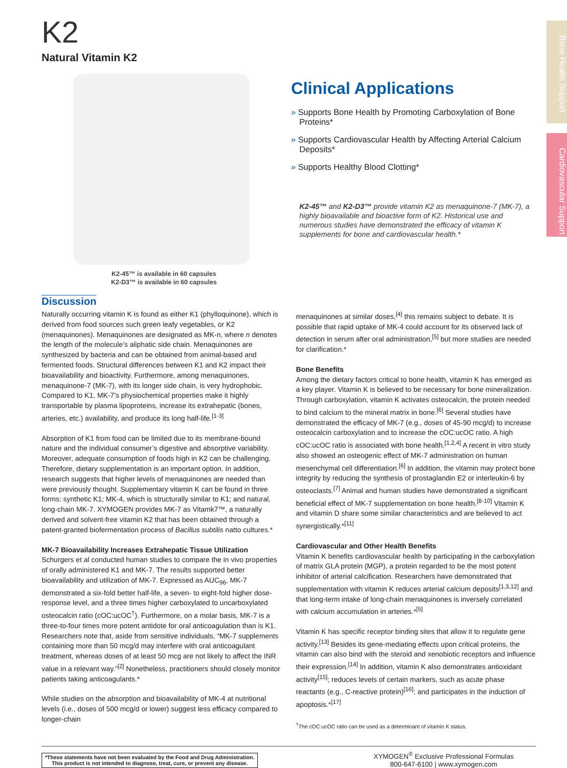Bone Health Support
Cardiovascular Support
K2
Natural Vitamin K2
K2-45™ is available in 60 capsules
K2-D3™ is available in 60 capsules
Clinical Applications
» Supports Bone Health by Promoting Carboxylation of Bone Proteins*
» Supports Cardiovascular Health by Affecting Arterial Calcium Deposits*
» Supports Healthy Blood Clotting*
K2-45™ and K2-D3™ provide vitamin K2 as menaquinone-7 (MK-7), a highly bioavailable and bioactive form of K2. Historical use and numerous studies have demonstrated the efficacy of vitamin K supplements for bone and cardiovascular health.*
Discussion
Naturally occurring vitamin K is found as either K1 (phylloquinone), which is derived from food sources such green leafy vegetables, or K2 (menaquinones). Menaquinones are designated as MK-n, where n denotes the length of the molecule’s aliphatic side chain. Menaquinones are synthesized by bacteria and can be obtained from animal-based and fermented foods. Structural differences between K1 and K2 impact their bioavailability and bioactivity. Furthermore, among menaquinones, menaquinone-7 (MK-7), with its longer side chain, is very hydrophobic. Compared to K1, MK-7’s physiochemical properties make it highly transportable by plasma lipoproteins, increase its extrahepatic (bones, arteries, etc.) availability, and produce its long half-life.<sup>[1-3]</sup>
Absorption of K1 from food can be limited due to its membrane-bound nature and the individual consumer’s digestive and absorptive variability. Moreover, adequate consumption of foods high in K2 can be challenging. Therefore, dietary supplementation is an important option. In addition, research suggests that higher levels of menaquinones are needed than were previously thought. Supplementary vitamin K can be found in three forms: synthetic K1; MK-4, which is structurally similar to K1; and natural, long-chain MK-7. XYMOGEN provides MK-7 as Vitamk7™, a naturally derived and solvent-free vitamin K2 that has been obtained through a patent-granted biofermentation process of Bacillus subtilis natto cultures.*
MK-7 Bioavailability Increases Extrahepatic Tissue Utilization
Schurgers et al conducted human studies to compare the in vivo properties of orally administered K1 and MK-7. The results supported better bioavailability and utilization of MK-7. Expressed as AUC<sub>96</sub>, MK-7 demonstrated a six-fold better half-life, a seven- to eight-fold higher dose-response level, and a three times higher carboxylated to uncarboxylated osteocalcin ratio (cOC:ucOC<sup>†</sup>). Furthermore, on a molar basis, MK-7 is a three-to-four times more potent antidote for oral anticoagulation than is K1. Researchers note that, aside from sensitive individuals, “MK-7 supplements containing more than 50 mcg/d may interfere with oral anticoagulant treatment, whereas doses of at least 50 mcg are not likely to affect the INR value in a relevant way.”<sup>[2]</sup> Nonetheless, practitioners should closely monitor patients taking anticoagulants.*
While studies on the absorption and bioavailability of MK-4 at nutritional levels (i.e., doses of 500 mcg/d or lower) suggest less efficacy compared to longer-chain
menaquinones at similar doses,<sup>[4]</sup> this remains subject to debate. It is possible that rapid uptake of MK-4 could account for its observed lack of detection in serum after oral administration,<sup>[5]</sup> but more studies are needed for clarification.*
Bone Benefits
Among the dietary factors critical to bone health, vitamin K has emerged as a key player. Vitamin K is believed to be necessary for bone mineralization. Through carboxylation, vitamin K activates osteocalcin, the protein needed to bind calcium to the mineral matrix in bone.<sup>[6]</sup> Several studies have demonstrated the efficacy of MK-7 (e.g., doses of 45-90 mcg/d) to increase osteocalcin carboxylation and to increase the cOC:ucOC ratio. A high cOC:ucOC ratio is associated with bone health.<sup>[1,2,4]</sup> A recent in vitro study also showed an osteogenic effect of MK-7 administration on human mesenchymal cell differentiation.<sup>[6]</sup> In addition, the vitamin may protect bone integrity by reducing the synthesis of prostaglandin E2 or interleukin-6 by osteoclasts.<sup>[7]</sup> Animal and human studies have demonstrated a significant beneficial effect of MK-7 supplementation on bone health.<sup>[8-10]</sup> Vitamin K and vitamin D share some similar characteristics and are believed to act synergistically.*<sup>[11]</sup>
Cardiovascular and Other Health Benefits
Vitamin K benefits cardiovascular health by participating in the carboxylation of matrix GLA protein (MGP), a protein regarded to be the most potent inhibitor of arterial calcification. Researchers have demonstrated that supplementation with vitamin K reduces arterial calcium deposits<sup>[1,3,12]</sup> and that long-term intake of long-chain menaquinones is inversely correlated with calcium accumulation in arteries.*<sup>[5]</sup>
Vitamin K has specific receptor binding sites that allow it to regulate gene activity.<sup>[13]</sup> Besides its gene-mediating effects upon critical proteins, the vitamin can also bind with the steroid and xenobiotic receptors and influence their expression.<sup>[14]</sup> In addition, vitamin K also demonstrates antioxidant activity<sup>[15]</sup>; reduces levels of certain markers, such as acute phase reactants (e.g., C-reactive protein)<sup>[16]</sup>; and participates in the induction of apoptosis.*<sup>[17]</sup>
<sup>†</sup> The cOC:ucOC ratio can be used as a determinant of vitamin K status.
*These statements have not been evaluated by the Food and Drug Administration.
This product is not intended to diagnose, treat, cure, or prevent any disease.
XYMOGEN<sup>®</sup> Exclusive Professional Formulas
800-647-6100 | www.xymogen.com